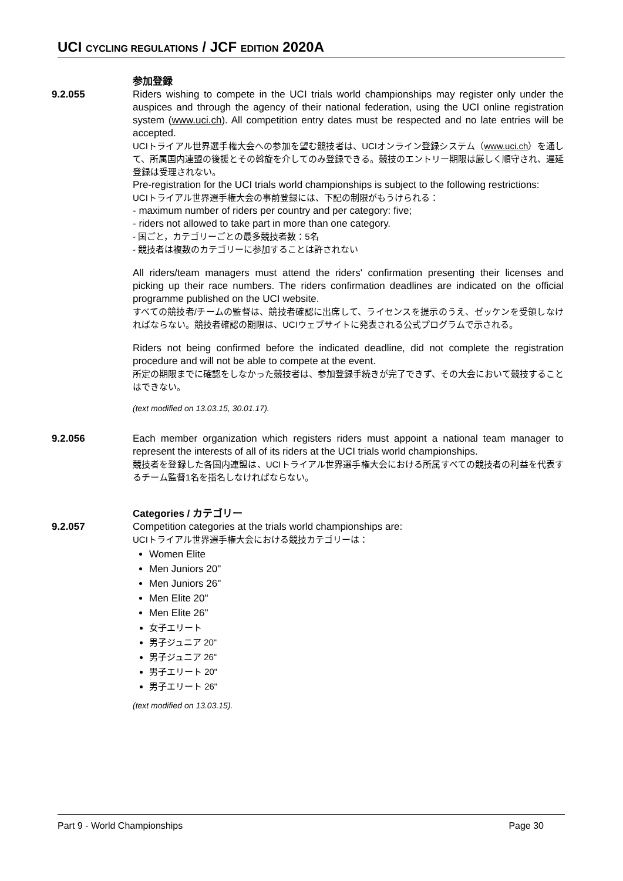UCI CYCLING REGULATIONS / JCF EDITION 2020A
参加登録
9.2.055 Riders wishing to compete in the UCI trials world championships may register only under the auspices and through the agency of their national federation, using the UCI online registration system (www.uci.ch). All competition entry dates must be respected and no late entries will be accepted.
UCIトライアル世界選手権大会への参加を望む競技者は、UCIオンライン登録システム（www.uci.ch）を通して、所属国内連盟の後援とその斡旋を介してのみ登録できる。競技のエントリー期限は厳しく順守され、遅延登録は受理されない。
Pre-registration for the UCI trials world championships is subject to the following restrictions:
UCIトライアル世界選手権大会の事前登録には、下記の制限がもうけられる：
- maximum number of riders per country and per category: five;
- riders not allowed to take part in more than one category.
- 国ごと，カテゴリーごとの最多競技者数：5名
- 競技者は複数のカテゴリーに参加することは許されない
All riders/team managers must attend the riders' confirmation presenting their licenses and picking up their race numbers. The riders confirmation deadlines are indicated on the official programme published on the UCI website.
すべての競技者/チームの監督は、競技者確認に出席して、ライセンスを提示のうえ、ゼッケンを受領しなければならない。競技者確認の期限は、UCIウェブサイトに発表される公式プログラムで示される。
Riders not being confirmed before the indicated deadline, did not complete the registration procedure and will not be able to compete at the event.
所定の期限までに確認をしなかった競技者は、参加登録手続きが完了できず、その大会において競技することはできない。
(text modified on 13.03.15, 30.01.17).
9.2.056 Each member organization which registers riders must appoint a national team manager to represent the interests of all of its riders at the UCI trials world championships.
競技者を登録した各国内連盟は、UCIトライアル世界選手権大会における所属すべての競技者の利益を代表するチーム監督1名を指名しなければならない。
Categories / カテゴリー
9.2.057 Competition categories at the trials world championships are:
UCIトライアル世界選手権大会における競技カテゴリーは：
Women Elite
Men Juniors 20"
Men Juniors 26"
Men Elite 20"
Men Elite 26"
女子エリート
男子ジュニア 20"
男子ジュニア 26"
男子エリート 20"
男子エリート 26"
(text modified on 13.03.15).
Part 9 - World Championships Page 30